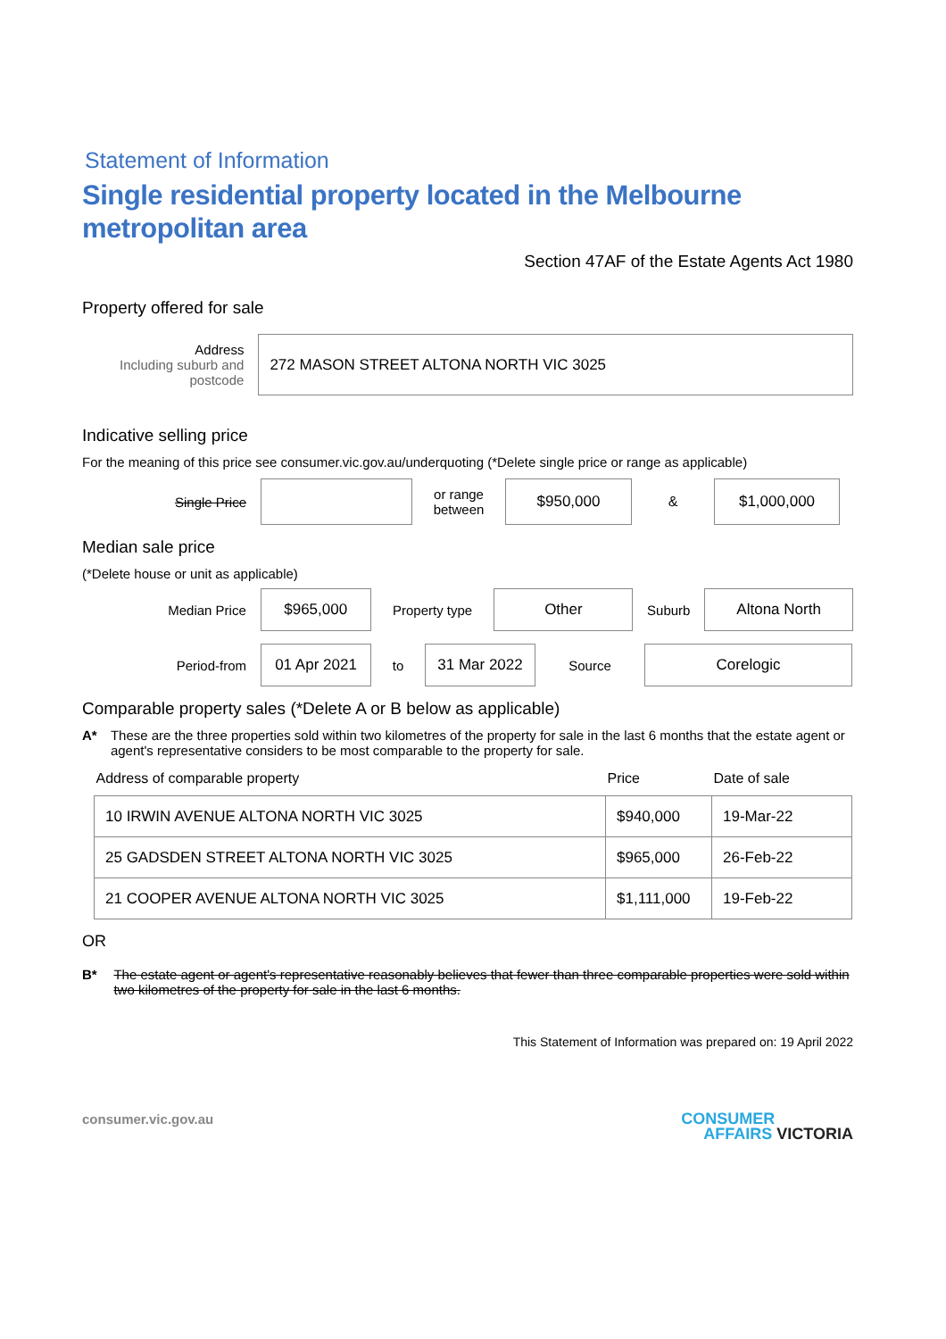Statement of Information
Single residential property located in the Melbourne metropolitan area
Section 47AF of the Estate Agents Act 1980
Property offered for sale
Address
Including suburb and postcode
272 MASON STREET ALTONA NORTH VIC 3025
Indicative selling price
For the meaning of this price see consumer.vic.gov.au/underquoting (*Delete single price or range as applicable)
Single Price
or range
between
$950,000
&
$1,000,000
Median sale price
(*Delete house or unit as applicable)
Median Price
$965,000
Property type
Other
Suburb
Altona North
Period-from
01 Apr 2021
to
31 Mar 2022
Source
Corelogic
Comparable property sales (*Delete A or B below as applicable)
A* These are the three properties sold within two kilometres of the property for sale in the last 6 months that the estate agent or agent's representative considers to be most comparable to the property for sale.
| Address of comparable property | Price | Date of sale |
| --- | --- | --- |
| 10 IRWIN AVENUE ALTONA NORTH VIC 3025 | $940,000 | 19-Mar-22 |
| 25 GADSDEN STREET ALTONA NORTH VIC 3025 | $965,000 | 26-Feb-22 |
| 21 COOPER AVENUE ALTONA NORTH VIC 3025 | $1,111,000 | 19-Feb-22 |
OR
B* The estate agent or agent's representative reasonably believes that fewer than three comparable properties were sold within two kilometres of the property for sale in the last 6 months.
This Statement of Information was prepared on: 19 April 2022
consumer.vic.gov.au
CONSUMER
AFFAIRS VICTORIA